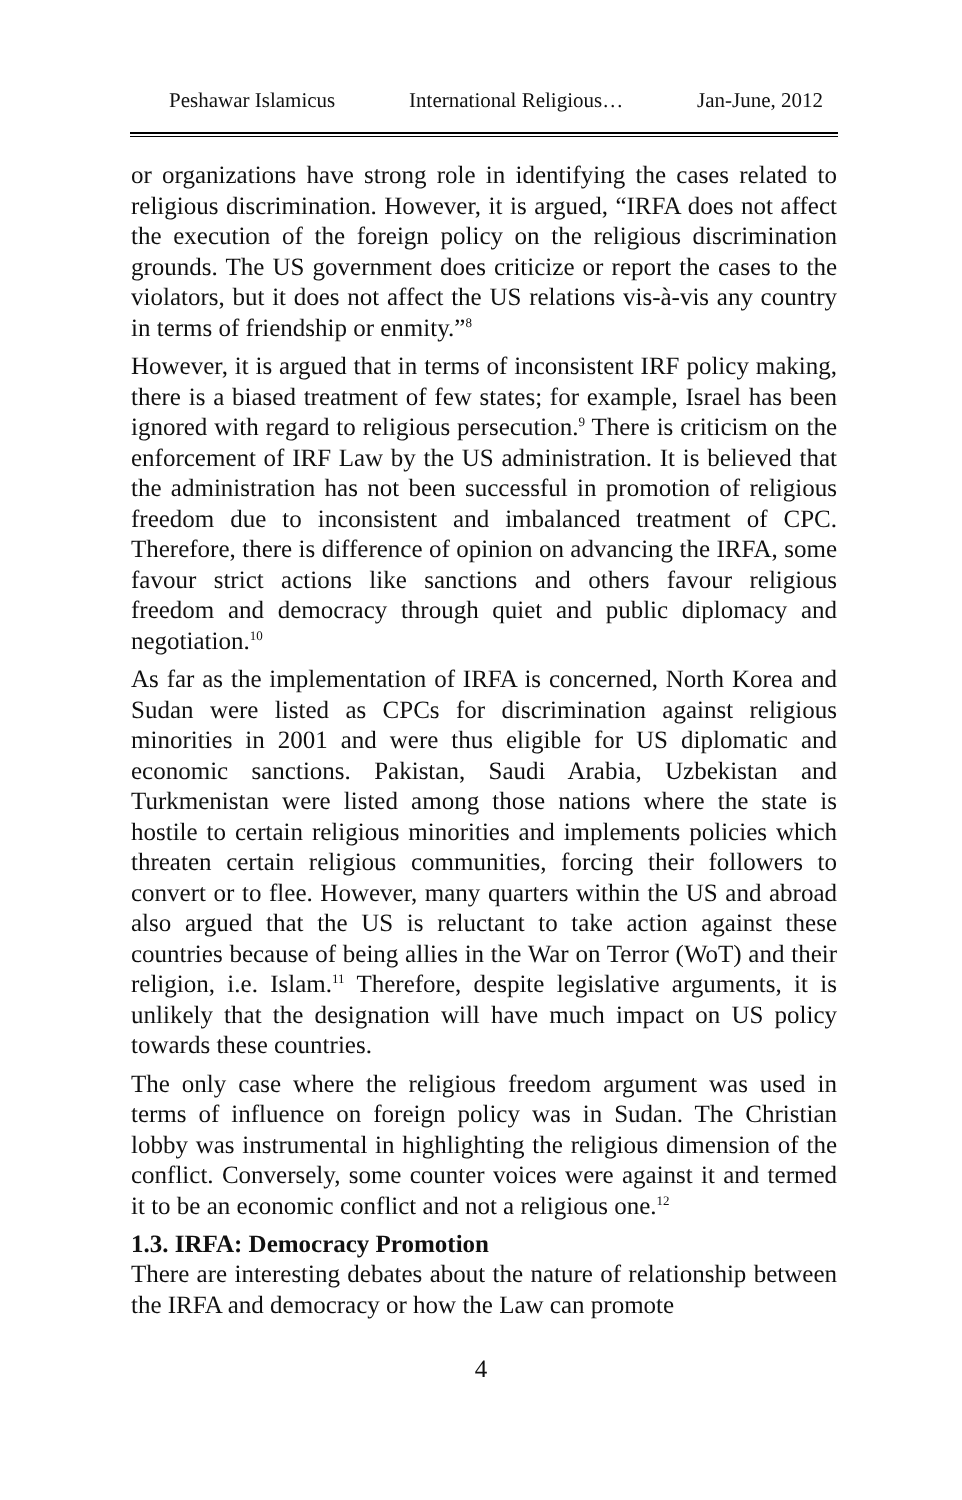Peshawar Islamicus International Religious… Jan-June, 2012
or organizations have strong role in identifying the cases related to religious discrimination. However, it is argued, “IRFA does not affect the execution of the foreign policy on the religious discrimination grounds. The US government does criticize or report the cases to the violators, but it does not affect the US relations vis-à-vis any country in terms of friendship or enmity.”<sup>8</sup>
However, it is argued that in terms of inconsistent IRF policy making, there is a biased treatment of few states; for example, Israel has been ignored with regard to religious persecution.<sup>9</sup> There is criticism on the enforcement of IRF Law by the US administration. It is believed that the administration has not been successful in promotion of religious freedom due to inconsistent and imbalanced treatment of CPC. Therefore, there is difference of opinion on advancing the IRFA, some favour strict actions like sanctions and others favour religious freedom and democracy through quiet and public diplomacy and negotiation.<sup>10</sup>
As far as the implementation of IRFA is concerned, North Korea and Sudan were listed as CPCs for discrimination against religious minorities in 2001 and were thus eligible for US diplomatic and economic sanctions. Pakistan, Saudi Arabia, Uzbekistan and Turkmenistan were listed among those nations where the state is hostile to certain religious minorities and implements policies which threaten certain religious communities, forcing their followers to convert or to flee. However, many quarters within the US and abroad also argued that the US is reluctant to take action against these countries because of being allies in the War on Terror (WoT) and their religion, i.e. Islam.<sup>11</sup> Therefore, despite legislative arguments, it is unlikely that the designation will have much impact on US policy towards these countries.
The only case where the religious freedom argument was used in terms of influence on foreign policy was in Sudan. The Christian lobby was instrumental in highlighting the religious dimension of the conflict. Conversely, some counter voices were against it and termed it to be an economic conflict and not a religious one.<sup>12</sup>
1.3. IRFA: Democracy Promotion
There are interesting debates about the nature of relationship between the IRFA and democracy or how the Law can promote
4